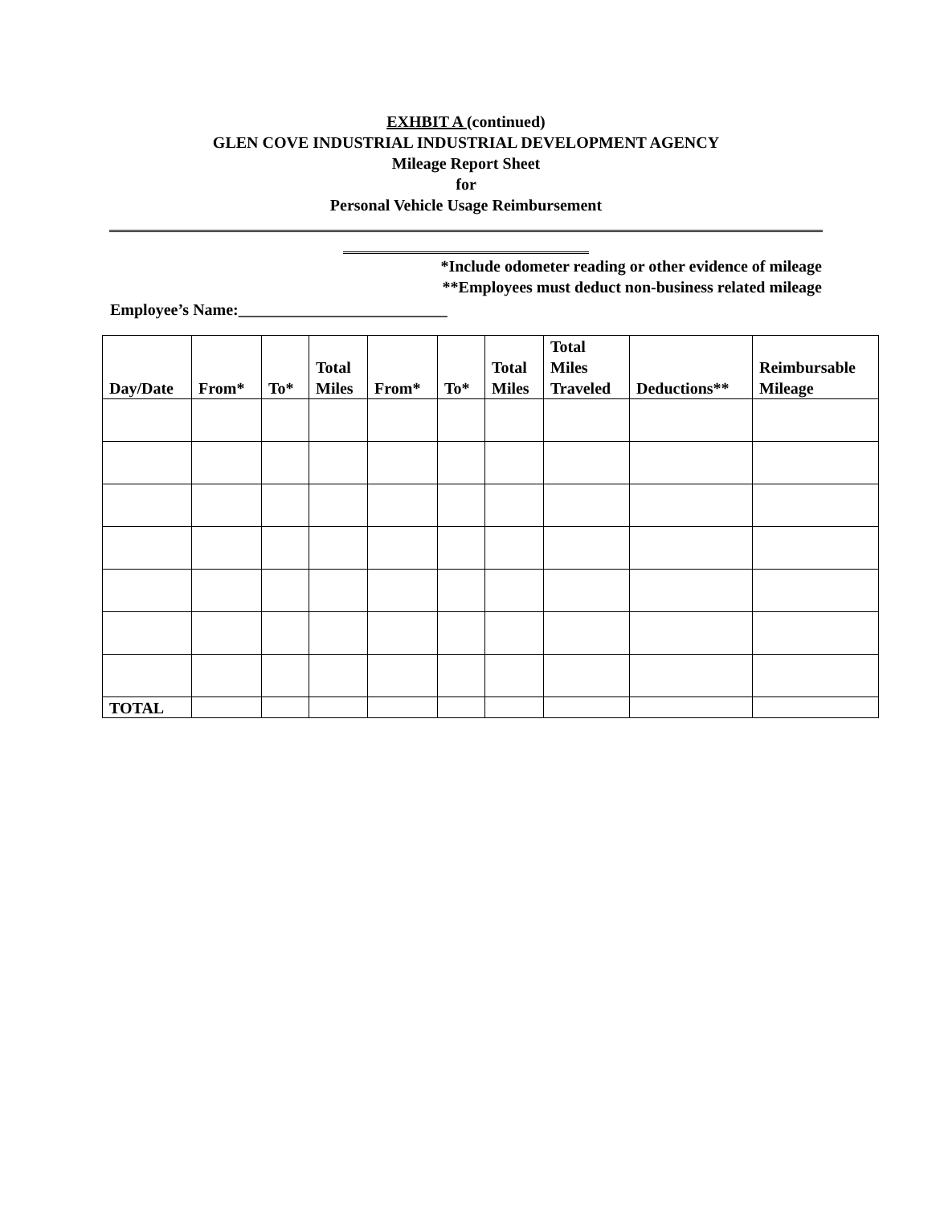EXHBIT A (continued)
GLEN COVE INDUSTRIAL INDUSTRIAL DEVELOPMENT AGENCY
Mileage Report Sheet
for
Personal Vehicle Usage Reimbursement
*Include odometer reading or other evidence of mileage
**Employees must deduct non-business related mileage
Employee’s Name:__________________________
| Day/Date | From* | To* | Total Miles | From* | To* | Total Miles | Total Miles Traveled | Deductions** | Reimbursable Mileage |
| --- | --- | --- | --- | --- | --- | --- | --- | --- | --- |
| TOTAL | | | | | | | | | |